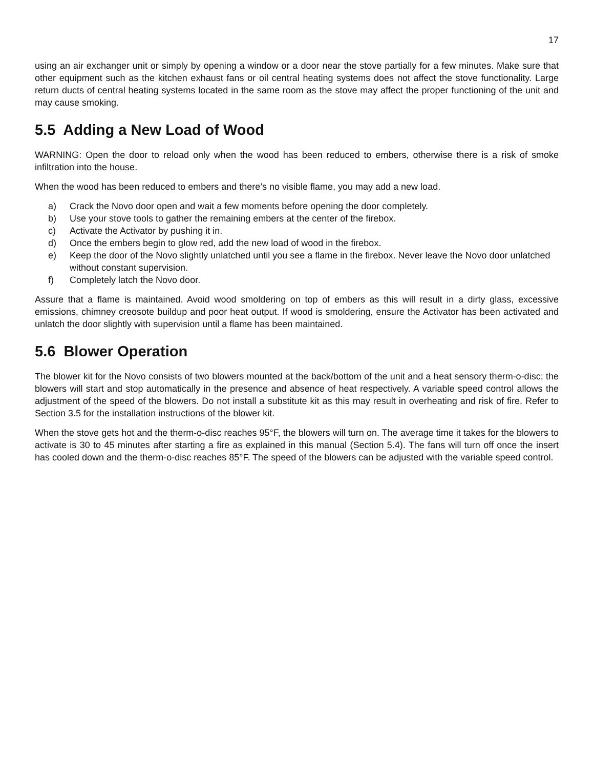17
using an air exchanger unit or simply by opening a window or a door near the stove partially for a few minutes. Make sure that other equipment such as the kitchen exhaust fans or oil central heating systems does not affect the stove functionality. Large return ducts of central heating systems located in the same room as the stove may affect the proper functioning of the unit and may cause smoking.
5.5 Adding a New Load of Wood
WARNING: Open the door to reload only when the wood has been reduced to embers, otherwise there is a risk of smoke infiltration into the house.
When the wood has been reduced to embers and there’s no visible flame, you may add a new load.
a) Crack the Novo door open and wait a few moments before opening the door completely.
b) Use your stove tools to gather the remaining embers at the center of the firebox.
c) Activate the Activator by pushing it in.
d) Once the embers begin to glow red, add the new load of wood in the firebox.
e) Keep the door of the Novo slightly unlatched until you see a flame in the firebox. Never leave the Novo door unlatched without constant supervision.
f) Completely latch the Novo door.
Assure that a flame is maintained. Avoid wood smoldering on top of embers as this will result in a dirty glass, excessive emissions, chimney creosote buildup and poor heat output. If wood is smoldering, ensure the Activator has been activated and unlatch the door slightly with supervision until a flame has been maintained.
5.6 Blower Operation
The blower kit for the Novo consists of two blowers mounted at the back/bottom of the unit and a heat sensory therm-o-disc; the blowers will start and stop automatically in the presence and absence of heat respectively. A variable speed control allows the adjustment of the speed of the blowers. Do not install a substitute kit as this may result in overheating and risk of fire. Refer to Section 3.5 for the installation instructions of the blower kit.
When the stove gets hot and the therm-o-disc reaches 95°F, the blowers will turn on. The average time it takes for the blowers to activate is 30 to 45 minutes after starting a fire as explained in this manual (Section 5.4). The fans will turn off once the insert has cooled down and the therm-o-disc reaches 85°F. The speed of the blowers can be adjusted with the variable speed control.